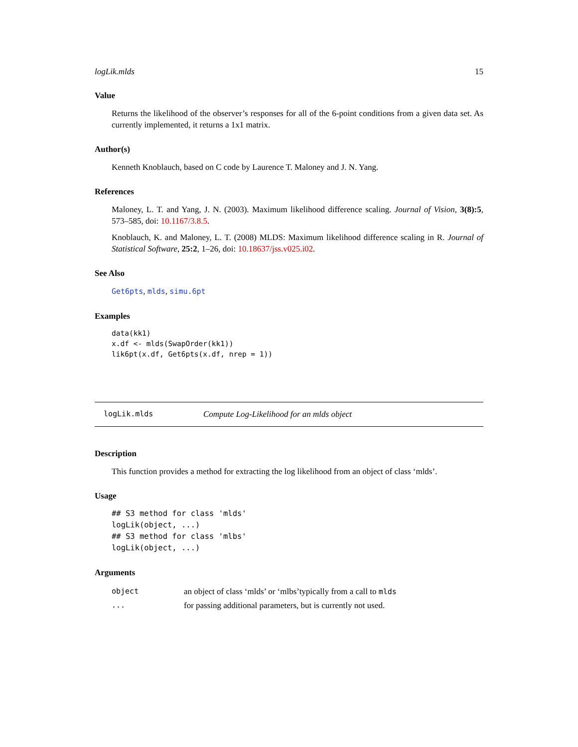logLik.mlds 15
Value
Returns the likelihood of the observer’s responses for all of the 6-point conditions from a given data set. As currently implemented, it returns a 1x1 matrix.
Author(s)
Kenneth Knoblauch, based on C code by Laurence T. Maloney and J. N. Yang.
References
Maloney, L. T. and Yang, J. N. (2003). Maximum likelihood difference scaling. Journal of Vision, 3(8):5, 573–585, doi: 10.1167/3.8.5.
Knoblauch, K. and Maloney, L. T. (2008) MLDS: Maximum likelihood difference scaling in R. Journal of Statistical Software, 25:2, 1–26, doi: 10.18637/jss.v025.i02.
See Also
Get6pts, mlds, simu.6pt
Examples
data(kk1)
x.df <- mlds(SwapOrder(kk1))
lik6pt(x.df, Get6pts(x.df, nrep = 1))
logLik.mlds Compute Log-Likelihood for an mlds object
Description
This function provides a method for extracting the log likelihood from an object of class ‘mlds’.
Usage
## S3 method for class 'mlds'
logLik(object, ...)
## S3 method for class 'mlbs'
logLik(object, ...)
Arguments
| object | an object of class ‘mlds’ or ‘mlbs’typically from a call to mlds |
| ... | for passing additional parameters, but is currently not used. |